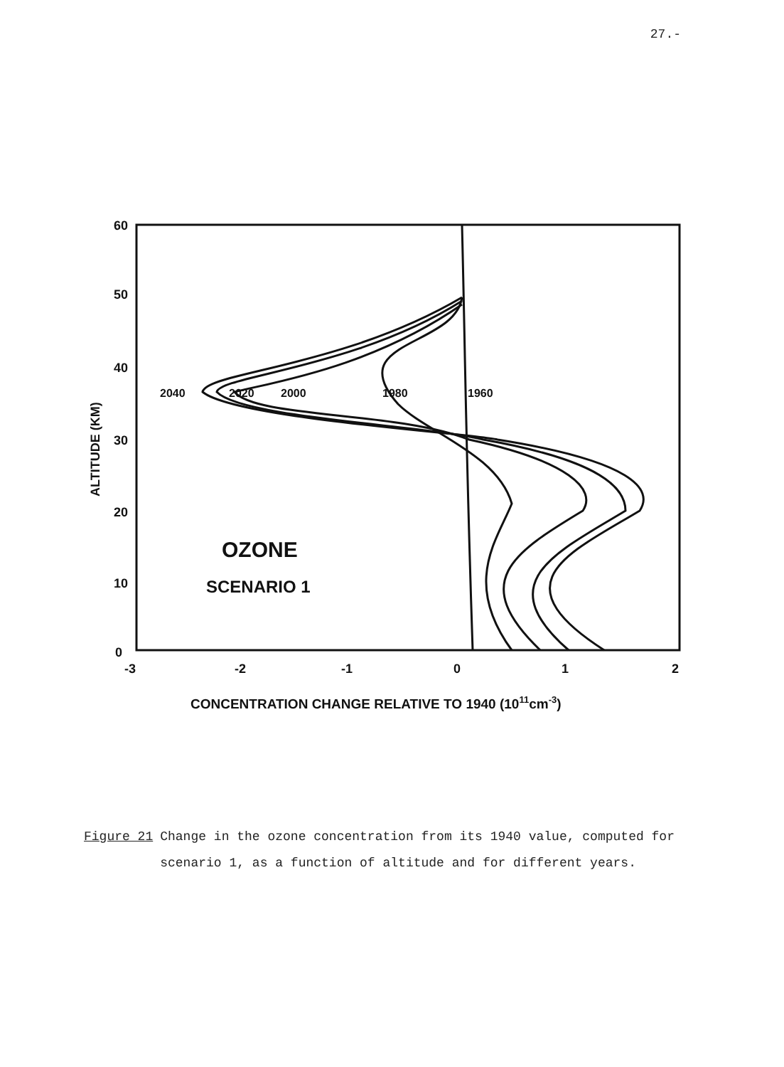27.-
60
50
40
30
20
10
0
-3
-2
-1
0
1
2
2040
2020
2000
1980
1960
OZONE
SCENARIO 1
ALTITUDE (KM)
CONCENTRATION CHANGE RELATIVE TO 1940 (1011cm-3)
Figure 21 Change in the ozone concentration from its 1940 value, computed for scenario 1, as a function of altitude and for different years.